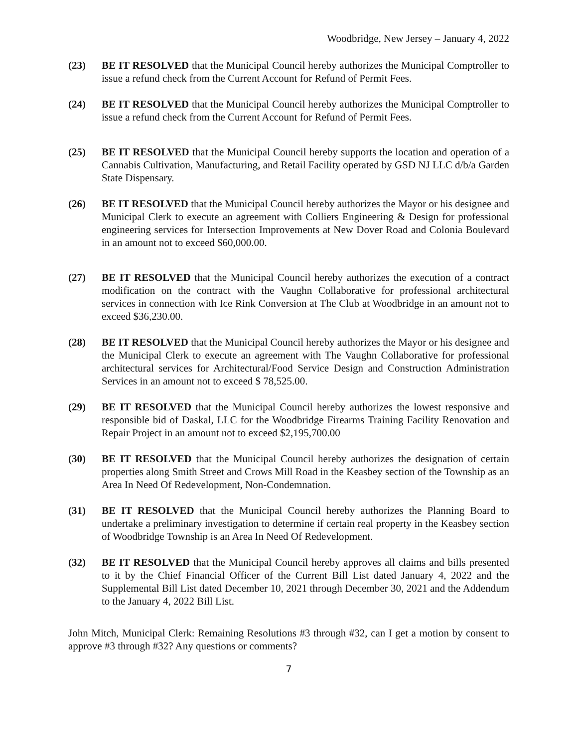Woodbridge, New Jersey – January 4, 2022
(23) BE IT RESOLVED that the Municipal Council hereby authorizes the Municipal Comptroller to issue a refund check from the Current Account for Refund of Permit Fees.
(24) BE IT RESOLVED that the Municipal Council hereby authorizes the Municipal Comptroller to issue a refund check from the Current Account for Refund of Permit Fees.
(25) BE IT RESOLVED that the Municipal Council hereby supports the location and operation of a Cannabis Cultivation, Manufacturing, and Retail Facility operated by GSD NJ LLC d/b/a Garden State Dispensary.
(26) BE IT RESOLVED that the Municipal Council hereby authorizes the Mayor or his designee and Municipal Clerk to execute an agreement with Colliers Engineering & Design for professional engineering services for Intersection Improvements at New Dover Road and Colonia Boulevard in an amount not to exceed $60,000.00.
(27) BE IT RESOLVED that the Municipal Council hereby authorizes the execution of a contract modification on the contract with the Vaughn Collaborative for professional architectural services in connection with Ice Rink Conversion at The Club at Woodbridge in an amount not to exceed $36,230.00.
(28) BE IT RESOLVED that the Municipal Council hereby authorizes the Mayor or his designee and the Municipal Clerk to execute an agreement with The Vaughn Collaborative for professional architectural services for Architectural/Food Service Design and Construction Administration Services in an amount not to exceed $ 78,525.00.
(29) BE IT RESOLVED that the Municipal Council hereby authorizes the lowest responsive and responsible bid of Daskal, LLC for the Woodbridge Firearms Training Facility Renovation and Repair Project in an amount not to exceed $2,195,700.00
(30) BE IT RESOLVED that the Municipal Council hereby authorizes the designation of certain properties along Smith Street and Crows Mill Road in the Keasbey section of the Township as an Area In Need Of Redevelopment, Non-Condemnation.
(31) BE IT RESOLVED that the Municipal Council hereby authorizes the Planning Board to undertake a preliminary investigation to determine if certain real property in the Keasbey section of Woodbridge Township is an Area In Need Of Redevelopment.
(32) BE IT RESOLVED that the Municipal Council hereby approves all claims and bills presented to it by the Chief Financial Officer of the Current Bill List dated January 4, 2022 and the Supplemental Bill List dated December 10, 2021 through December 30, 2021 and the Addendum to the January 4, 2022 Bill List.
John Mitch, Municipal Clerk: Remaining Resolutions #3 through #32, can I get a motion by consent to approve #3 through #32? Any questions or comments?
7